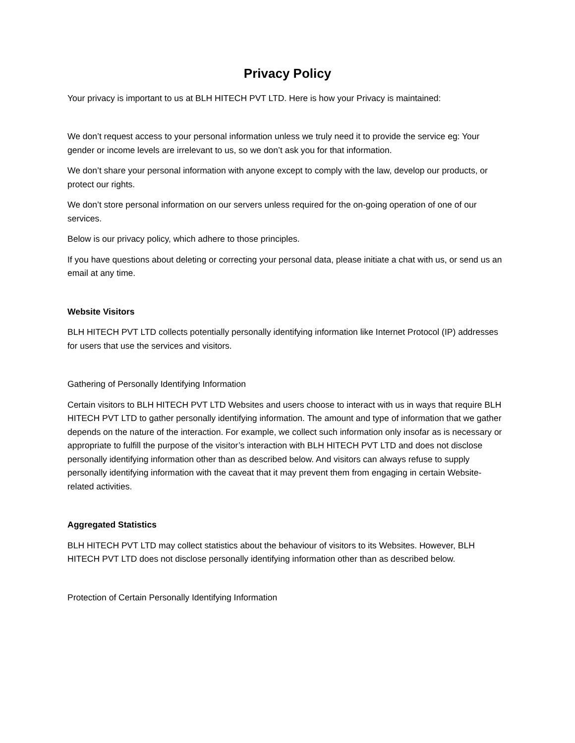Privacy Policy
Your privacy is important to us at BLH HITECH PVT LTD. Here is how your Privacy is maintained:
We don’t request access to your personal information unless we truly need it to provide the service eg: Your gender or income levels are irrelevant to us, so we don’t ask you for that information.
We don’t share your personal information with anyone except to comply with the law, develop our products, or protect our rights.
We don’t store personal information on our servers unless required for the on-going operation of one of our services.
Below is our privacy policy, which adhere to those principles.
If you have questions about deleting or correcting your personal data, please initiate a chat with us, or send us an email at any time.
Website Visitors
BLH HITECH PVT LTD collects potentially personally identifying information like Internet Protocol (IP) addresses for users that use the services and visitors.
Gathering of Personally Identifying Information
Certain visitors to BLH HITECH PVT LTD Websites and users choose to interact with us in ways that require BLH HITECH PVT LTD to gather personally identifying information. The amount and type of information that we gather depends on the nature of the interaction. For example, we collect such information only insofar as is necessary or appropriate to fulfill the purpose of the visitor’s interaction with BLH HITECH PVT LTD and does not disclose personally identifying information other than as described below. And visitors can always refuse to supply personally identifying information with the caveat that it may prevent them from engaging in certain Website-related activities.
Aggregated Statistics
BLH HITECH PVT LTD may collect statistics about the behaviour of visitors to its Websites. However, BLH HITECH PVT LTD does not disclose personally identifying information other than as described below.
Protection of Certain Personally Identifying Information